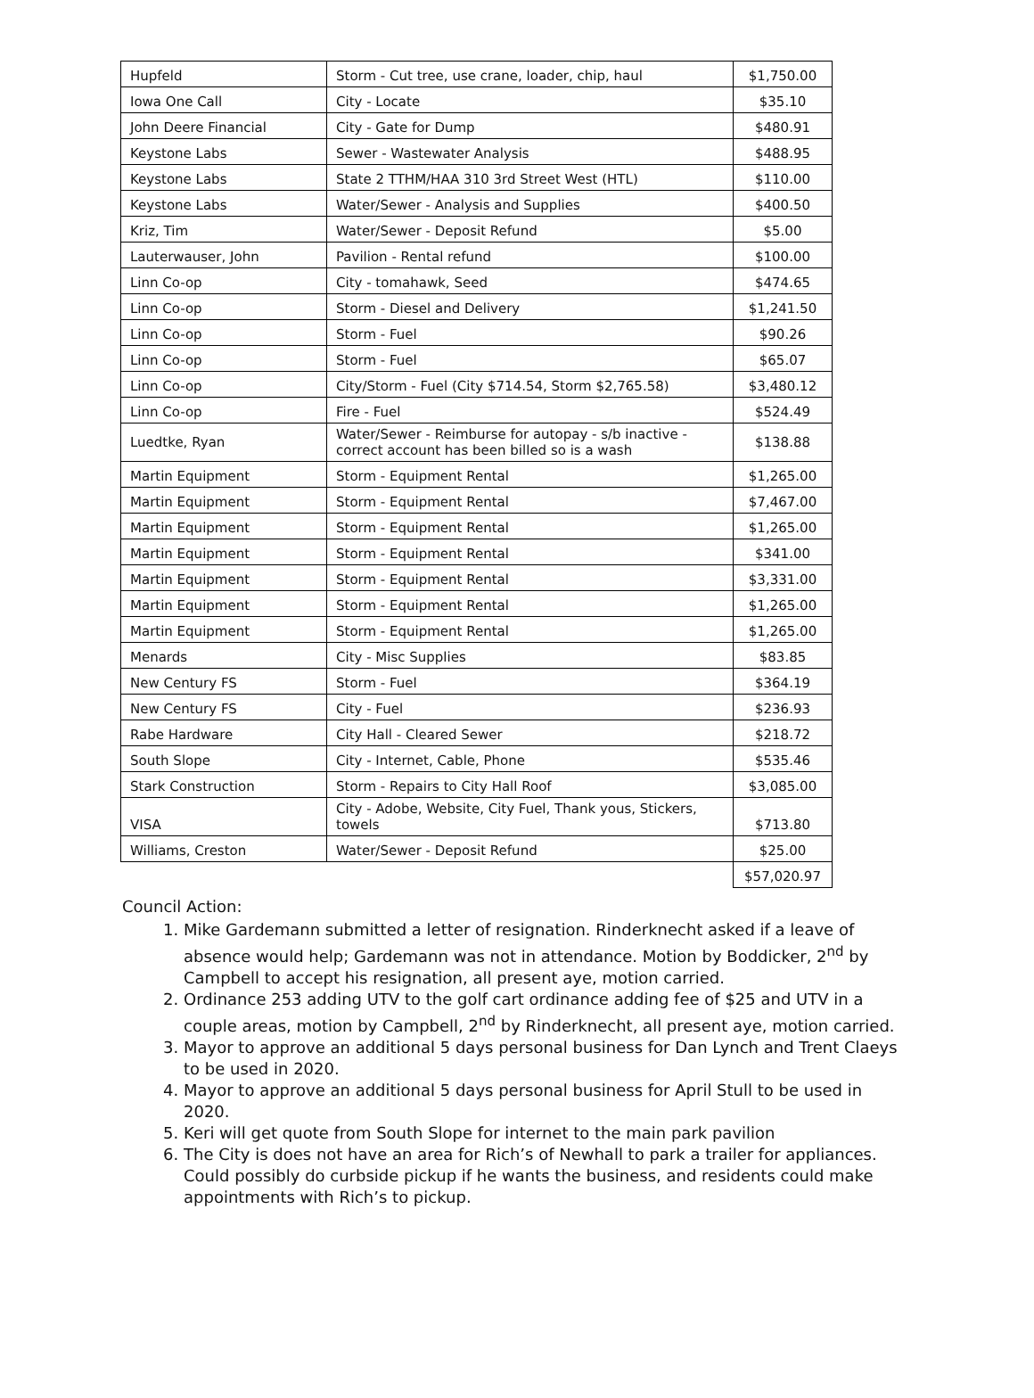| Hupfeld | Storm - Cut tree, use crane, loader, chip, haul | $1,750.00 |
| Iowa One Call | City - Locate | $35.10 |
| John Deere Financial | City - Gate for Dump | $480.91 |
| Keystone Labs | Sewer - Wastewater Analysis | $488.95 |
| Keystone Labs | State 2 TTHM/HAA 310 3rd Street West (HTL) | $110.00 |
| Keystone Labs | Water/Sewer - Analysis and Supplies | $400.50 |
| Kriz, Tim | Water/Sewer - Deposit Refund | $5.00 |
| Lauterwauser, John | Pavilion - Rental refund | $100.00 |
| Linn Co-op | City - tomahawk, Seed | $474.65 |
| Linn Co-op | Storm - Diesel and Delivery | $1,241.50 |
| Linn Co-op | Storm - Fuel | $90.26 |
| Linn Co-op | Storm - Fuel | $65.07 |
| Linn Co-op | City/Storm - Fuel (City $714.54, Storm $2,765.58) | $3,480.12 |
| Linn Co-op | Fire - Fuel | $524.49 |
| Luedtke, Ryan | Water/Sewer - Reimburse for autopay - s/b inactive - correct account has been billed so is a wash | $138.88 |
| Martin Equipment | Storm - Equipment Rental | $1,265.00 |
| Martin Equipment | Storm - Equipment Rental | $7,467.00 |
| Martin Equipment | Storm - Equipment Rental | $1,265.00 |
| Martin Equipment | Storm - Equipment Rental | $341.00 |
| Martin Equipment | Storm - Equipment Rental | $3,331.00 |
| Martin Equipment | Storm - Equipment Rental | $1,265.00 |
| Martin Equipment | Storm - Equipment Rental | $1,265.00 |
| Menards | City - Misc Supplies | $83.85 |
| New Century FS | Storm - Fuel | $364.19 |
| New Century FS | City - Fuel | $236.93 |
| Rabe Hardware | City Hall - Cleared Sewer | $218.72 |
| South Slope | City - Internet, Cable, Phone | $535.46 |
| Stark Construction | Storm - Repairs to City Hall Roof | $3,085.00 |
| VISA | City - Adobe, Website, City Fuel, Thank yous, Stickers, towels | $713.80 |
| Williams, Creston | Water/Sewer - Deposit Refund | $25.00 |
| | | $57,020.97 |
Council Action:
1. Mike Gardemann submitted a letter of resignation. Rinderknecht asked if a leave of absence would help; Gardemann was not in attendance. Motion by Boddicker, 2<sup>nd</sup> by Campbell to accept his resignation, all present aye, motion carried.
2. Ordinance 253 adding UTV to the golf cart ordinance adding fee of $25 and UTV in a couple areas, motion by Campbell, 2<sup>nd</sup> by Rinderknecht, all present aye, motion carried.
3. Mayor to approve an additional 5 days personal business for Dan Lynch and Trent Claeys to be used in 2020.
4. Mayor to approve an additional 5 days personal business for April Stull to be used in 2020.
5. Keri will get quote from South Slope for internet to the main park pavilion
6. The City is does not have an area for Rich’s of Newhall to park a trailer for appliances. Could possibly do curbside pickup if he wants the business, and residents could make appointments with Rich’s to pickup.